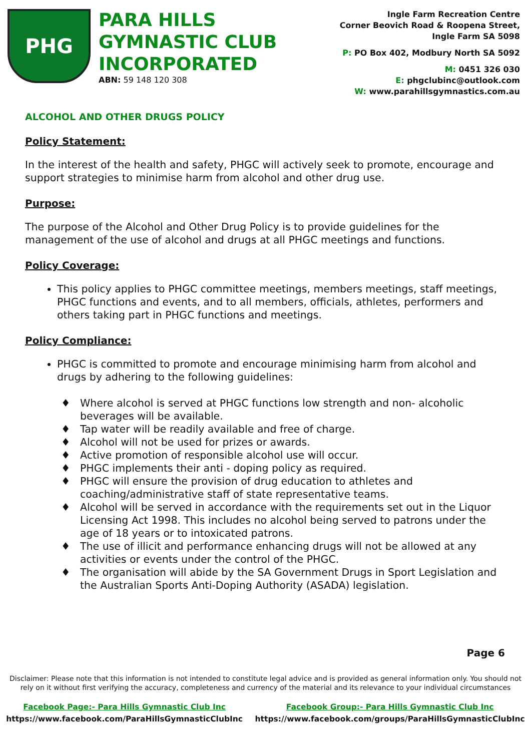PHG
PARA HILLS GYMNASTIC CLUB INCORPORATED
ABN: 59 148 120 308
Ingle Farm Recreation Centre
Corner Beovich Road & Roopena Street,
Ingle Farm SA 5098
P: PO Box 402, Modbury North SA 5092
M: 0451 326 030
E: phgclubinc@outlook.com
W: www.parahillsgymnastics.com.au
ALCOHOL AND OTHER DRUGS POLICY
Policy Statement:
In the interest of the health and safety, PHGC will actively seek to promote, encourage and support strategies to minimise harm from alcohol and other drug use.
Purpose:
The purpose of the Alcohol and Other Drug Policy is to provide guidelines for the management of the use of alcohol and drugs at all PHGC meetings and functions.
Policy Coverage:
This policy applies to PHGC committee meetings, members meetings, staff meetings, PHGC functions and events, and to all members, officials, athletes, performers and others taking part in PHGC functions and meetings.
Policy Compliance:
PHGC is committed to promote and encourage minimising harm from alcohol and drugs by adhering to the following guidelines:
Where alcohol is served at PHGC functions low strength and non- alcoholic beverages will be available.
Tap water will be readily available and free of charge.
Alcohol will not be used for prizes or awards.
Active promotion of responsible alcohol use will occur.
PHGC implements their anti - doping policy as required.
PHGC will ensure the provision of drug education to athletes and coaching/administrative staff of state representative teams.
Alcohol will be served in accordance with the requirements set out in the Liquor Licensing Act 1998. This includes no alcohol being served to patrons under the age of 18 years or to intoxicated patrons.
The use of illicit and performance enhancing drugs will not be allowed at any activities or events under the control of the PHGC.
The organisation will abide by the SA Government Drugs in Sport Legislation and the Australian Sports Anti-Doping Authority (ASADA) legislation.
Page 6
Disclaimer: Please note that this information is not intended to constitute legal advice and is provided as general information only. You should not rely on it without first verifying the accuracy, completeness and currency of the material and its relevance to your individual circumstances
Facebook Page:- Para Hills Gymnastic Club Inc
https://www.facebook.com/ParaHillsGymnasticClubInc
Facebook Group:- Para Hills Gymnastic Club Inc
https://www.facebook.com/groups/ParaHillsGymnasticClubInc